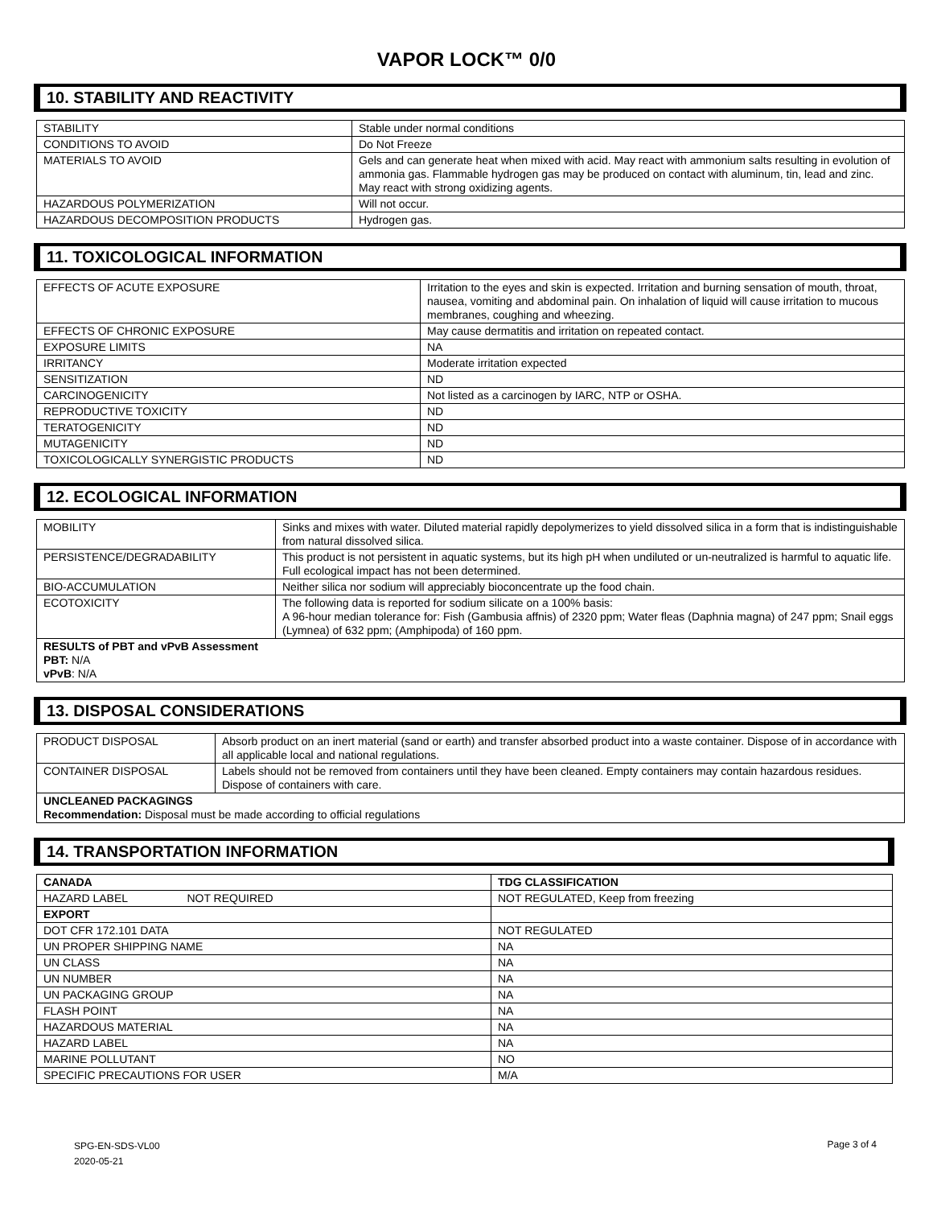VAPOR LOCK™ 0/0
10. STABILITY AND REACTIVITY
| STABILITY | Stable under normal conditions |
| CONDITIONS TO AVOID | Do Not Freeze |
| MATERIALS TO AVOID | Gels and can generate heat when mixed with acid. May react with ammonium salts resulting in evolution of ammonia gas. Flammable hydrogen gas may be produced on contact with aluminum, tin, lead and zinc. May react with strong oxidizing agents. |
| HAZARDOUS POLYMERIZATION | Will not occur. |
| HAZARDOUS DECOMPOSITION PRODUCTS | Hydrogen gas. |
11. TOXICOLOGICAL INFORMATION
| EFFECTS OF ACUTE EXPOSURE | Irritation to the eyes and skin is expected. Irritation and burning sensation of mouth, throat, nausea, vomiting and abdominal pain. On inhalation of liquid will cause irritation to mucous membranes, coughing and wheezing. |
| EFFECTS OF CHRONIC EXPOSURE | May cause dermatitis and irritation on repeated contact. |
| EXPOSURE LIMITS | NA |
| IRRITANCY | Moderate irritation expected |
| SENSITIZATION | ND |
| CARCINOGENICITY | Not listed as a carcinogen by IARC, NTP or OSHA. |
| REPRODUCTIVE TOXICITY | ND |
| TERATOGENICITY | ND |
| MUTAGENICITY | ND |
| TOXICOLOGICALLY SYNERGISTIC PRODUCTS | ND |
12. ECOLOGICAL INFORMATION
| MOBILITY | Sinks and mixes with water. Diluted material rapidly depolymerizes to yield dissolved silica in a form that is indistinguishable from natural dissolved silica. |
| PERSISTENCE/DEGRADABILITY | This product is not persistent in aquatic systems, but its high pH when undiluted or un-neutralized is harmful to aquatic life. Full ecological impact has not been determined. |
| BIO-ACCUMULATION | Neither silica nor sodium will appreciably bioconcentrate up the food chain. |
| ECOTOXICITY | The following data is reported for sodium silicate on a 100% basis: A 96-hour median tolerance for: Fish (Gambusia affnis) of 2320 ppm; Water fleas (Daphnia magna) of 247 ppm; Snail eggs (Lymnea) of 632 ppm; (Amphipoda) of 160 ppm. |
| RESULTS of PBT and vPvB Assessment PBT: N/A vPvB : N/A | |
13. DISPOSAL CONSIDERATIONS
| PRODUCT DISPOSAL | Absorb product on an inert material (sand or earth) and transfer absorbed product into a waste container. Dispose of in accordance with all applicable local and national regulations. |
| CONTAINER DISPOSAL | Labels should not be removed from containers until they have been cleaned. Empty containers may contain hazardous residues. Dispose of containers with care. |
| UNCLEANED PACKAGINGS Recommendation: Disposal must be made according to official regulations | |
14. TRANSPORTATION INFORMATION
| CANADA | TDG CLASSIFICATION |
| HAZARD LABEL NOT REQUIRED | NOT REGULATED, Keep from freezing |
| EXPORT | |
| DOT CFR 172.101 DATA | NOT REGULATED |
| UN PROPER SHIPPING NAME | NA |
| UN CLASS | NA |
| UN NUMBER | NA |
| UN PACKAGING GROUP | NA |
| FLASH POINT | NA |
| HAZARDOUS MATERIAL | NA |
| HAZARD LABEL | NA |
| MARINE POLLUTANT | NO |
| SPECIFIC PRECAUTIONS FOR USER | M/A |
SPG-EN-SDS-VL00
2020-05-21
Page 3 of 4